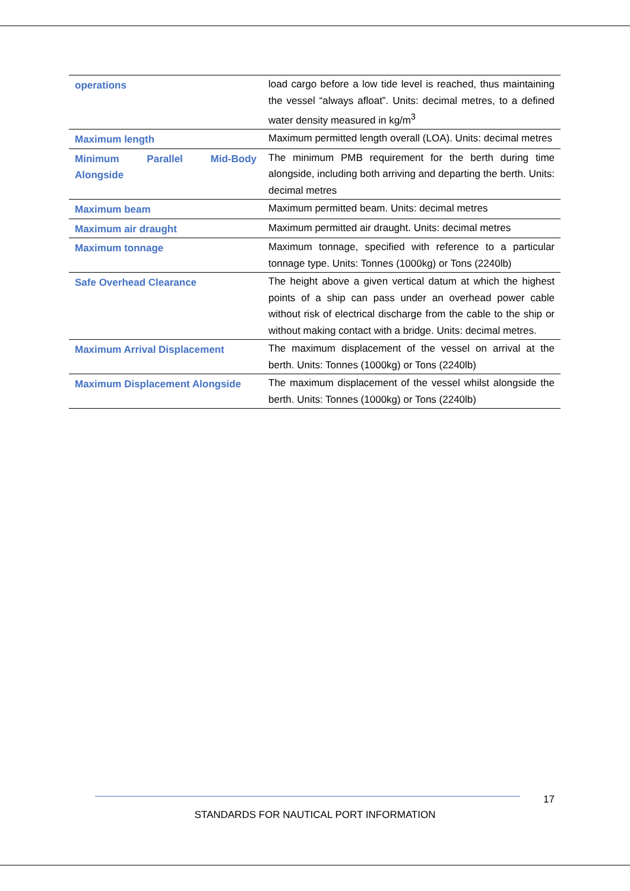| operations | load cargo before a low tide level is reached, thus maintaining the vessel “always afloat”. Units: decimal metres, to a defined water density measured in kg/m<sup>3</sup> |
| Maximum length | Maximum permitted length overall (LOA). Units: decimal metres |
| Minimum Parallel Mid-Body Alongside | The minimum PMB requirement for the berth during time alongside, including both arriving and departing the berth. Units: decimal metres |
| Maximum beam | Maximum permitted beam. Units: decimal metres |
| Maximum air draught | Maximum permitted air draught. Units: decimal metres |
| Maximum tonnage | Maximum tonnage, specified with reference to a particular tonnage type. Units: Tonnes (1000kg) or Tons (2240lb) |
| Safe Overhead Clearance | The height above a given vertical datum at which the highest points of a ship can pass under an overhead power cable without risk of electrical discharge from the cable to the ship or without making contact with a bridge. Units: decimal metres. |
| Maximum Arrival Displacement | The maximum displacement of the vessel on arrival at the berth. Units: Tonnes (1000kg) or Tons (2240lb) |
| Maximum Displacement Alongside | The maximum displacement of the vessel whilst alongside the berth. Units: Tonnes (1000kg) or Tons (2240lb) |
17
STANDARDS FOR NAUTICAL PORT INFORMATION